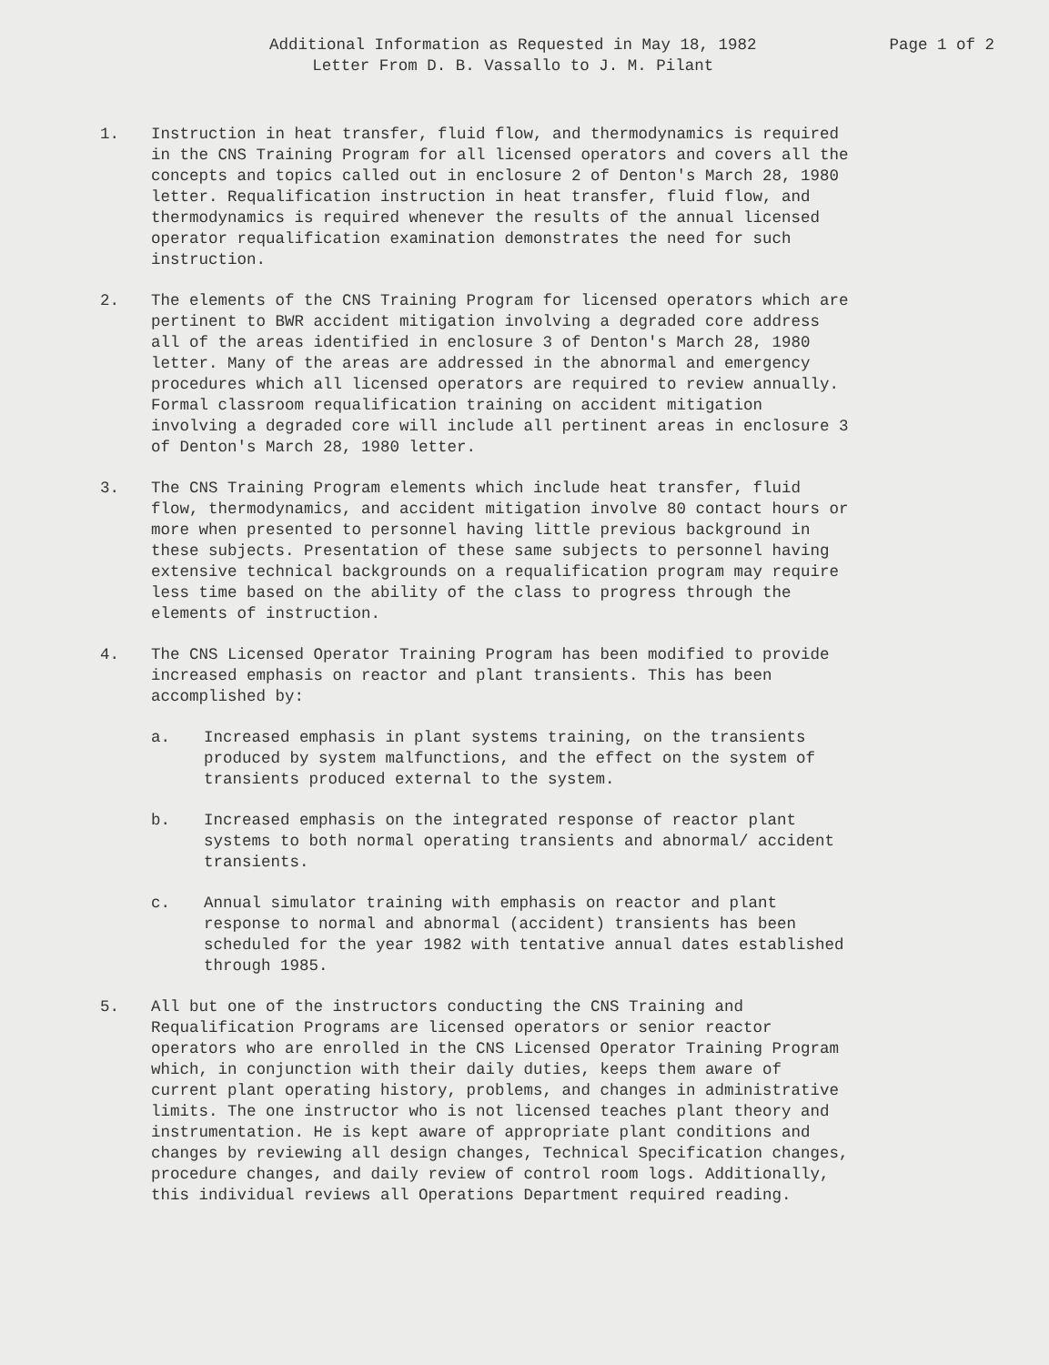Additional Information as Requested in May 18, 1982
Letter From D. B. Vassallo to J. M. Pilant
Page 1 of 2
1. Instruction in heat transfer, fluid flow, and thermodynamics is required in the CNS Training Program for all licensed operators and covers all the concepts and topics called out in enclosure 2 of Denton's March 28, 1980 letter. Requalification instruction in heat transfer, fluid flow, and thermodynamics is required whenever the results of the annual licensed operator requalification examination demonstrates the need for such instruction.
2. The elements of the CNS Training Program for licensed operators which are pertinent to BWR accident mitigation involving a degraded core address all of the areas identified in enclosure 3 of Denton's March 28, 1980 letter. Many of the areas are addressed in the abnormal and emergency procedures which all licensed operators are required to review annually. Formal classroom requalification training on accident mitigation involving a degraded core will include all pertinent areas in enclosure 3 of Denton's March 28, 1980 letter.
3. The CNS Training Program elements which include heat transfer, fluid flow, thermodynamics, and accident mitigation involve 80 contact hours or more when presented to personnel having little previous background in these subjects. Presentation of these same subjects to personnel having extensive technical backgrounds on a requalification program may require less time based on the ability of the class to progress through the elements of instruction.
4. The CNS Licensed Operator Training Program has been modified to provide increased emphasis on reactor and plant transients. This has been accomplished by:
a. Increased emphasis in plant systems training, on the transients produced by system malfunctions, and the effect on the system of transients produced external to the system.
b. Increased emphasis on the integrated response of reactor plant systems to both normal operating transients and abnormal/ accident transients.
c. Annual simulator training with emphasis on reactor and plant response to normal and abnormal (accident) transients has been scheduled for the year 1982 with tentative annual dates established through 1985.
5. All but one of the instructors conducting the CNS Training and Requalification Programs are licensed operators or senior reactor operators who are enrolled in the CNS Licensed Operator Training Program which, in conjunction with their daily duties, keeps them aware of current plant operating history, problems, and changes in administrative limits. The one instructor who is not licensed teaches plant theory and instrumentation. He is kept aware of appropriate plant conditions and changes by reviewing all design changes, Technical Specification changes, procedure changes, and daily review of control room logs. Additionally, this individual reviews all Operations Department required reading.